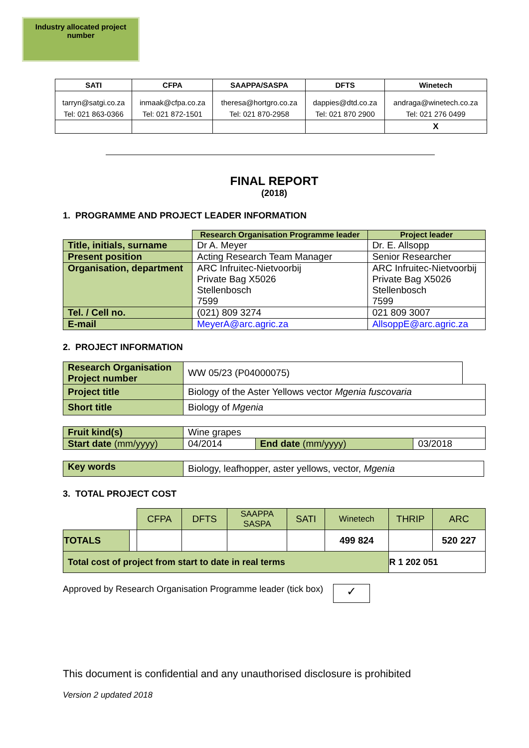Industry allocated project number
| SATI | CFPA | SAAPPA/SASPA | DFTS | Winetech |
| --- | --- | --- | --- | --- |
| tarryn@satgi.co.za | inmaak@cfpa.co.za | theresa@hortgro.co.za | dappies@dtd.co.za | andraga@winetech.co.za |
| Tel: 021 863-0366 | Tel: 021 872-1501 | Tel: 021 870-2958 | Tel: 021 870 2900 | Tel: 021 276 0499 |
| | | | | X |
FINAL REPORT
(2018)
1. PROGRAMME AND PROJECT LEADER INFORMATION
| | Research Organisation Programme leader | Project leader |
| Title, initials, surname | Dr A. Meyer | Dr. E. Allsopp |
| Present position | Acting Research Team Manager | Senior Researcher |
| Organisation, department | ARC Infruitec-Nietvoorbij Private Bag X5026 Stellenbosch 7599 | ARC Infruitec-Nietvoorbij Private Bag X5026 Stellenbosch 7599 |
| Tel. / Cell no. | (021) 809 3274 | 021 809 3007 |
| E-mail | MeyerA@arc.agric.za | AllsoppE@arc.agric.za |
2. PROJECT INFORMATION
| Research Organisation Project number | WW 05/23 (P04000075) | |
| Project title | Biology of the Aster Yellows vector Mgenia fuscovaria | |
| Short title | Biology of Mgenia | |
| Fruit kind(s) | Wine grapes | | |
| Start date (mm/yyyy) | 04/2014 | End date (mm/yyyy) | 03/2018 |
| Key words | Biology, leafhopper, aster yellows, vector, Mgenia |
3. TOTAL PROJECT COST
| | | CFPA | DFTS | SAAPPA SASPA | SATI | Winetech | THRIP | ARC |
| TOTALS | | | | | | 499 824 | | 520 227 |
| Total cost of project from start to date in real terms | | | | | | | R 1 202 051 | |
Approved by Research Organisation Programme leader (tick box) ✓
This document is confidential and any unauthorised disclosure is prohibited
Version 2 updated 2018